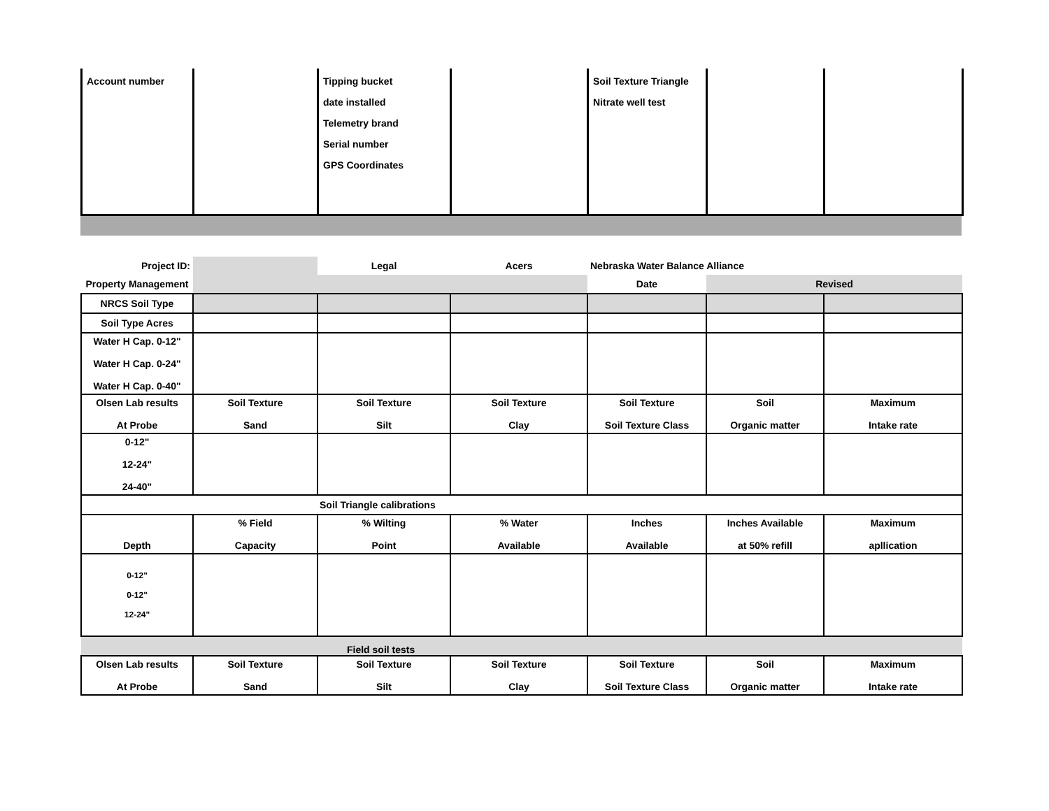| Account number | | Tipping bucket date installed Telemetry brand Serial number GPS Coordinates | | Soil Texture Triangle Nitrate well test | | |
| Project ID: | | Legal | Acers | Nebraska Water Balance Alliance | | |
| Property Management | | | | Date | Revised | |
| NRCS Soil Type | | | | | | |
| Soil Type Acres | | | | | | |
| Water H Cap. 0-12" Water H Cap. 0-24" Water H Cap. 0-40" | | | | | | |
| Olsen Lab results At Probe | Soil Texture Sand | Soil Texture Silt | Soil Texture Clay | Soil Texture Soil Texture Class | Soil Organic matter | Maximum Intake rate |
| 0-12" 12-24" 24-40" | | | | | | |
| Soil Triangle calibrations | | | | | | |
| Depth | % Field Capacity | % Wilting Point | % Water Available | Inches Available | Inches Available at 50% refill | Maximum apllication |
| 0-12" 0-12" 12-24" | | | | | | |
| Field soil tests | | | | | | |
| Olsen Lab results At Probe | Soil Texture Sand | Soil Texture Silt | Soil Texture Clay | Soil Texture Soil Texture Class | Soil Organic matter | Maximum Intake rate |